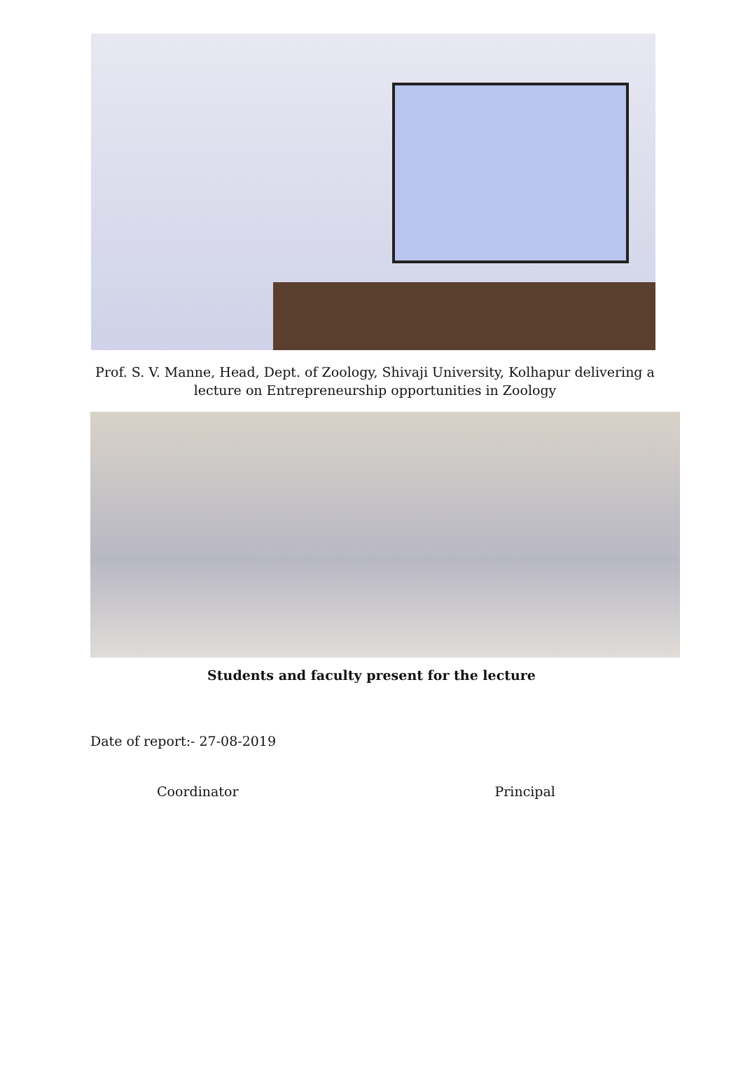Prof. S. V. Manne, Head, Dept. of Zoology, Shivaji University, Kolhapur delivering a
lecture on Entrepreneurship opportunities in Zoology
Students and faculty present for the lecture
Date of report:- 27-08-2019
Coordinator Principal